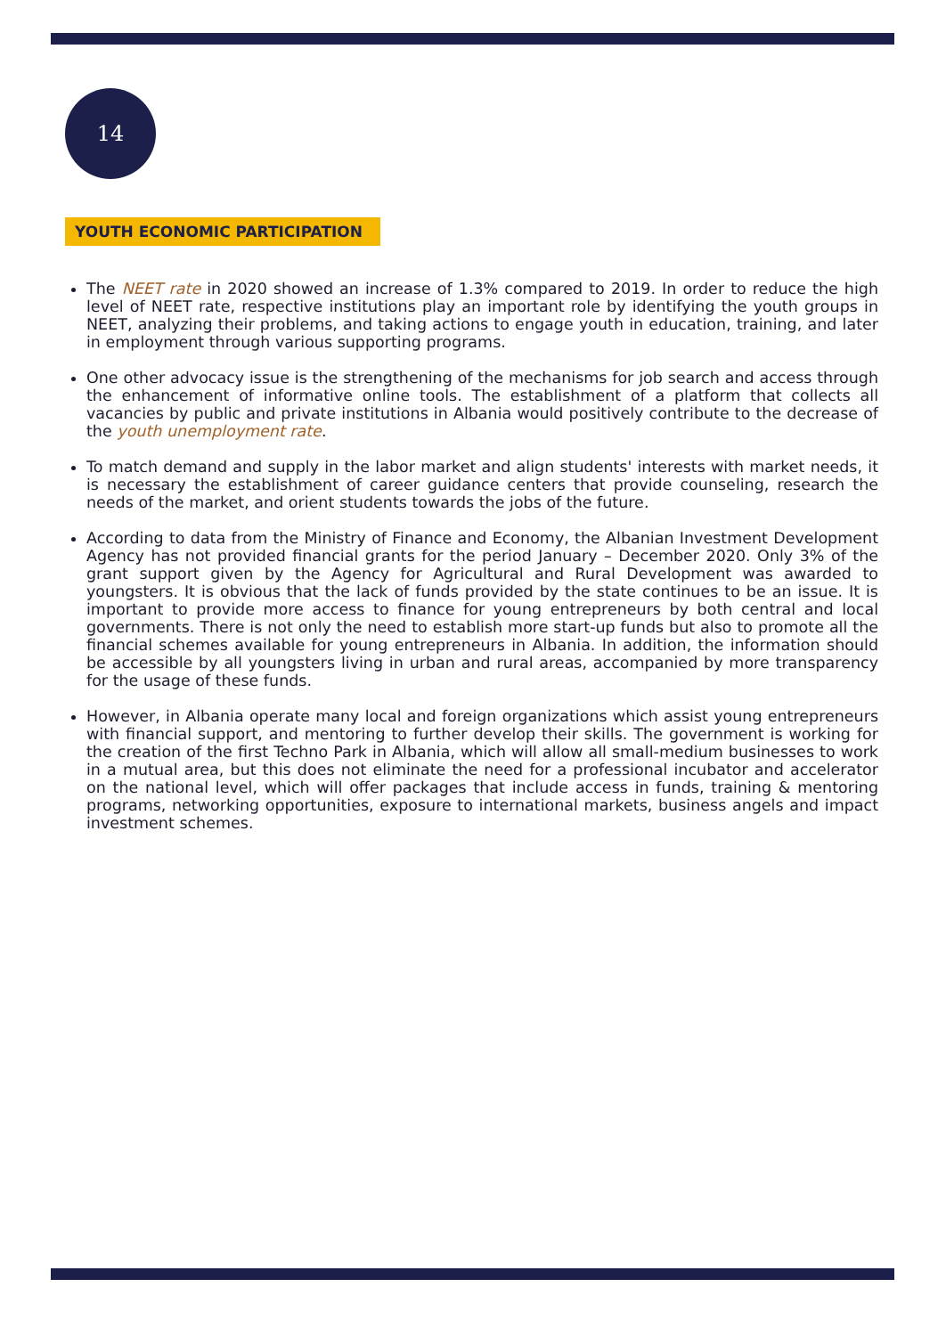14
YOUTH ECONOMIC PARTICIPATION
The NEET rate in 2020 showed an increase of 1.3% compared to 2019. In order to reduce the high level of NEET rate, respective institutions play an important role by identifying the youth groups in NEET, analyzing their problems, and taking actions to engage youth in education, training, and later in employment through various supporting programs.
One other advocacy issue is the strengthening of the mechanisms for job search and access through the enhancement of informative online tools. The establishment of a platform that collects all vacancies by public and private institutions in Albania would positively contribute to the decrease of the youth unemployment rate.
To match demand and supply in the labor market and align students' interests with market needs, it is necessary the establishment of career guidance centers that provide counseling, research the needs of the market, and orient students towards the jobs of the future.
According to data from the Ministry of Finance and Economy, the Albanian Investment Development Agency has not provided financial grants for the period January – December 2020. Only 3% of the grant support given by the Agency for Agricultural and Rural Development was awarded to youngsters. It is obvious that the lack of funds provided by the state continues to be an issue. It is important to provide more access to finance for young entrepreneurs by both central and local governments. There is not only the need to establish more start-up funds but also to promote all the financial schemes available for young entrepreneurs in Albania. In addition, the information should be accessible by all youngsters living in urban and rural areas, accompanied by more transparency for the usage of these funds.
However, in Albania operate many local and foreign organizations which assist young entrepreneurs with financial support, and mentoring to further develop their skills. The government is working for the creation of the first Techno Park in Albania, which will allow all small-medium businesses to work in a mutual area, but this does not eliminate the need for a professional incubator and accelerator on the national level, which will offer packages that include access in funds, training & mentoring programs, networking opportunities, exposure to international markets, business angels and impact investment schemes.